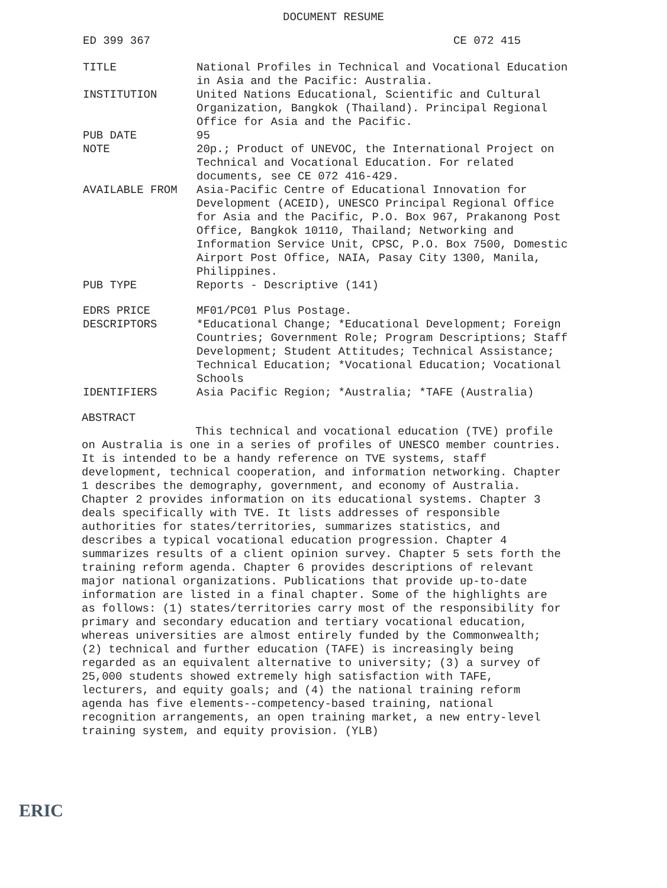DOCUMENT RESUME
ED 399 367 CE 072 415
| TITLE | National Profiles in Technical and Vocational Education in Asia and the Pacific: Australia. |
| INSTITUTION | United Nations Educational, Scientific and Cultural Organization, Bangkok (Thailand). Principal Regional Office for Asia and the Pacific. |
| PUB DATE | 95 |
| NOTE | 20p.; Product of UNEVOC, the International Project on Technical and Vocational Education. For related documents, see CE 072 416-429. |
| AVAILABLE FROM | Asia-Pacific Centre of Educational Innovation for Development (ACEID), UNESCO Principal Regional Office for Asia and the Pacific, P.O. Box 967, Prakanong Post Office, Bangkok 10110, Thailand; Networking and Information Service Unit, CPSC, P.O. Box 7500, Domestic Airport Post Office, NAIA, Pasay City 1300, Manila, Philippines. |
| PUB TYPE | Reports - Descriptive (141) |
| EDRS PRICE | MF01/PC01 Plus Postage. |
| DESCRIPTORS | *Educational Change; *Educational Development; Foreign Countries; Government Role; Program Descriptions; Staff Development; Student Attitudes; Technical Assistance; Technical Education; *Vocational Education; Vocational Schools |
| IDENTIFIERS | Asia Pacific Region; *Australia; *TAFE (Australia) |
ABSTRACT
This technical and vocational education (TVE) profile on Australia is one in a series of profiles of UNESCO member countries. It is intended to be a handy reference on TVE systems, staff development, technical cooperation, and information networking. Chapter 1 describes the demography, government, and economy of Australia. Chapter 2 provides information on its educational systems. Chapter 3 deals specifically with TVE. It lists addresses of responsible authorities for states/territories, summarizes statistics, and describes a typical vocational education progression. Chapter 4 summarizes results of a client opinion survey. Chapter 5 sets forth the training reform agenda. Chapter 6 provides descriptions of relevant major national organizations. Publications that provide up-to-date information are listed in a final chapter. Some of the highlights are as follows: (1) states/territories carry most of the responsibility for primary and secondary education and tertiary vocational education, whereas universities are almost entirely funded by the Commonwealth; (2) technical and further education (TAFE) is increasingly being regarded as an equivalent alternative to university; (3) a survey of 25,000 students showed extremely high satisfaction with TAFE, lecturers, and equity goals; and (4) the national training reform agenda has five elements--competency-based training, national recognition arrangements, an open training market, a new entry-level training system, and equity provision. (YLB)
ERIC